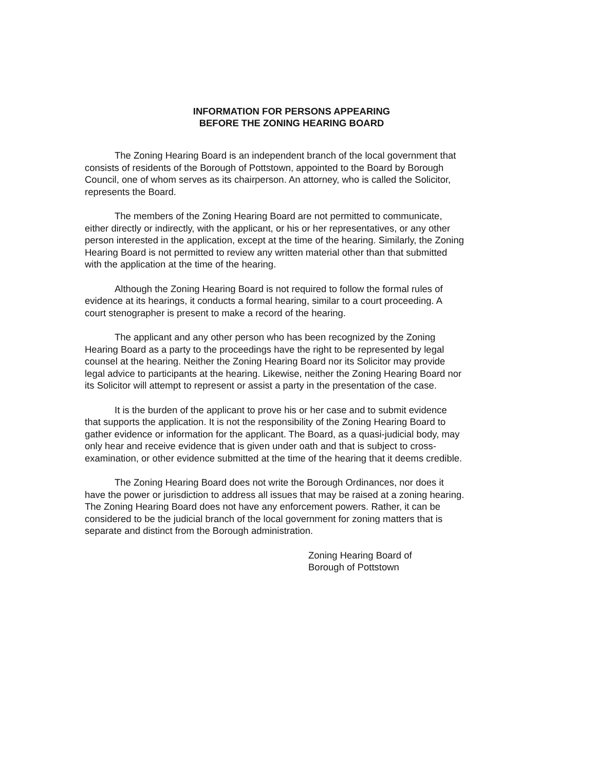INFORMATION FOR PERSONS APPEARING
BEFORE THE ZONING HEARING BOARD
The Zoning Hearing Board is an independent branch of the local government that consists of residents of the Borough of Pottstown, appointed to the Board by Borough Council, one of whom serves as its chairperson. An attorney, who is called the Solicitor, represents the Board.
The members of the Zoning Hearing Board are not permitted to communicate, either directly or indirectly, with the applicant, or his or her representatives, or any other person interested in the application, except at the time of the hearing. Similarly, the Zoning Hearing Board is not permitted to review any written material other than that submitted with the application at the time of the hearing.
Although the Zoning Hearing Board is not required to follow the formal rules of evidence at its hearings, it conducts a formal hearing, similar to a court proceeding. A court stenographer is present to make a record of the hearing.
The applicant and any other person who has been recognized by the Zoning Hearing Board as a party to the proceedings have the right to be represented by legal counsel at the hearing. Neither the Zoning Hearing Board nor its Solicitor may provide legal advice to participants at the hearing. Likewise, neither the Zoning Hearing Board nor its Solicitor will attempt to represent or assist a party in the presentation of the case.
It is the burden of the applicant to prove his or her case and to submit evidence that supports the application. It is not the responsibility of the Zoning Hearing Board to gather evidence or information for the applicant. The Board, as a quasi-judicial body, may only hear and receive evidence that is given under oath and that is subject to cross-examination, or other evidence submitted at the time of the hearing that it deems credible.
The Zoning Hearing Board does not write the Borough Ordinances, nor does it have the power or jurisdiction to address all issues that may be raised at a zoning hearing. The Zoning Hearing Board does not have any enforcement powers. Rather, it can be considered to be the judicial branch of the local government for zoning matters that is separate and distinct from the Borough administration.
Zoning Hearing Board of
Borough of Pottstown